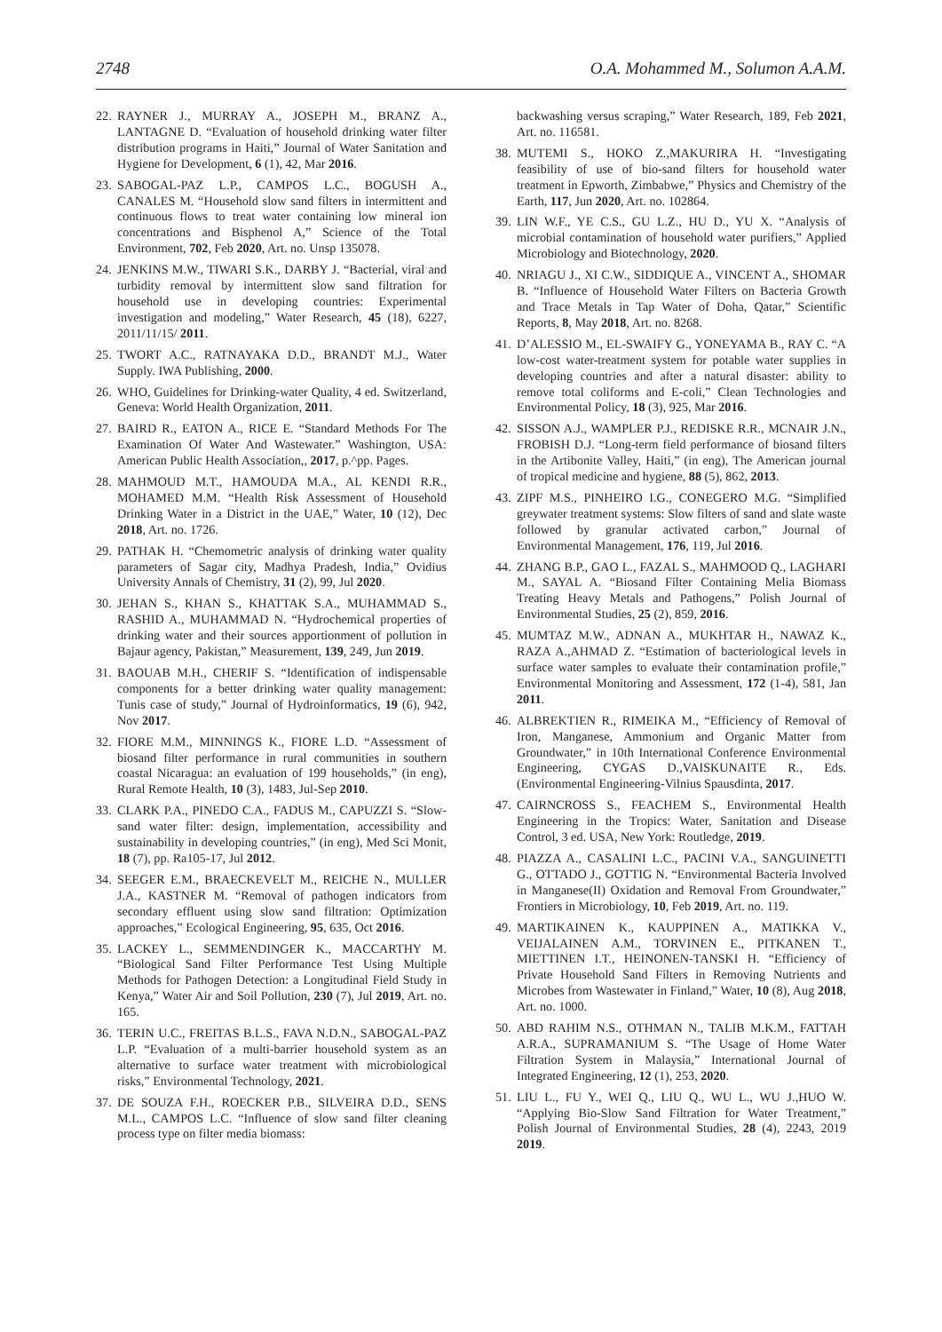2748 O.A. Mohammed M., Solumon A.A.M.
22. RAYNER J., MURRAY A., JOSEPH M., BRANZ A., LANTAGNE D. “Evaluation of household drinking water filter distribution programs in Haiti,” Journal of Water Sanitation and Hygiene for Development, 6 (1), 42, Mar 2016.
23. SABOGAL-PAZ L.P., CAMPOS L.C., BOGUSH A., CANALES M. “Household slow sand filters in intermittent and continuous flows to treat water containing low mineral ion concentrations and Bisphenol A,” Science of the Total Environment, 702, Feb 2020, Art. no. Unsp 135078.
24. JENKINS M.W., TIWARI S.K., DARBY J. “Bacterial, viral and turbidity removal by intermittent slow sand filtration for household use in developing countries: Experimental investigation and modeling,” Water Research, 45 (18), 6227, 2011/11/15/ 2011.
25. TWORT A.C., RATNAYAKA D.D., BRANDT M.J., Water Supply. IWA Publishing, 2000.
26. WHO, Guidelines for Drinking-water Quality, 4 ed. Switzerland, Geneva: World Health Organization, 2011.
27. BAIRD R., EATON A., RICE E. “Standard Methods For The Examination Of Water And Wastewater.” Washington, USA: American Public Health Association,, 2017, p.^pp. Pages.
28. MAHMOUD M.T., HAMOUDA M.A., AL KENDI R.R., MOHAMED M.M. “Health Risk Assessment of Household Drinking Water in a District in the UAE,” Water, 10 (12), Dec 2018, Art. no. 1726.
29. PATHAK H. “Chemometric analysis of drinking water quality parameters of Sagar city, Madhya Pradesh, India,” Ovidius University Annals of Chemistry, 31 (2), 99, Jul 2020.
30. JEHAN S., KHAN S., KHATTAK S.A., MUHAMMAD S., RASHID A., MUHAMMAD N. “Hydrochemical properties of drinking water and their sources apportionment of pollution in Bajaur agency, Pakistan,” Measurement, 139, 249, Jun 2019.
31. BAOUAB M.H., CHERIF S. “Identification of indispensable components for a better drinking water quality management: Tunis case of study,” Journal of Hydroinformatics, 19 (6), 942, Nov 2017.
32. FIORE M.M., MINNINGS K., FIORE L.D. “Assessment of biosand filter performance in rural communities in southern coastal Nicaragua: an evaluation of 199 households,” (in eng), Rural Remote Health, 10 (3), 1483, Jul-Sep 2010.
33. CLARK P.A., PINEDO C.A., FADUS M., CAPUZZI S. “Slow-sand water filter: design, implementation, accessibility and sustainability in developing countries,” (in eng), Med Sci Monit, 18 (7), pp. Ra105-17, Jul 2012.
34. SEEGER E.M., BRAECKEVELT M., REICHE N., MULLER J.A., KASTNER M. “Removal of pathogen indicators from secondary effluent using slow sand filtration: Optimization approaches,” Ecological Engineering, 95, 635, Oct 2016.
35. LACKEY L., SEMMENDINGER K., MACCARTHY M. “Biological Sand Filter Performance Test Using Multiple Methods for Pathogen Detection: a Longitudinal Field Study in Kenya,” Water Air and Soil Pollution, 230 (7), Jul 2019, Art. no. 165.
36. TERIN U.C., FREITAS B.L.S., FAVA N.D.N., SABOGAL-PAZ L.P. “Evaluation of a multi-barrier household system as an alternative to surface water treatment with microbiological risks,” Environmental Technology, 2021.
37. DE SOUZA F.H., ROECKER P.B., SILVEIRA D.D., SENS M.L., CAMPOS L.C. “Influence of slow sand filter cleaning process type on filter media biomass:
backwashing versus scraping,” Water Research, 189, Feb 2021, Art. no. 116581.
38. MUTEMI S., HOKO Z.,MAKURIRA H. “Investigating feasibility of use of bio-sand filters for household water treatment in Epworth, Zimbabwe,” Physics and Chemistry of the Earth, 117, Jun 2020, Art. no. 102864.
39. LIN W.F., YE C.S., GU L.Z., HU D., YU X. “Analysis of microbial contamination of household water purifiers,” Applied Microbiology and Biotechnology, 2020.
40. NRIAGU J., XI C.W., SIDDIQUE A., VINCENT A., SHOMAR B. “Influence of Household Water Filters on Bacteria Growth and Trace Metals in Tap Water of Doha, Qatar,” Scientific Reports, 8, May 2018, Art. no. 8268.
41. D’ALESSIO M., EL-SWAIFY G., YONEYAMA B., RAY C. “A low-cost water-treatment system for potable water supplies in developing countries and after a natural disaster: ability to remove total coliforms and E-coli,” Clean Technologies and Environmental Policy, 18 (3), 925, Mar 2016.
42. SISSON A.J., WAMPLER P.J., REDISKE R.R., MCNAIR J.N., FROBISH D.J. “Long-term field performance of biosand filters in the Artibonite Valley, Haiti,” (in eng), The American journal of tropical medicine and hygiene, 88 (5), 862, 2013.
43. ZIPF M.S., PINHEIRO I.G., CONEGERO M.G. “Simplified greywater treatment systems: Slow filters of sand and slate waste followed by granular activated carbon,” Journal of Environmental Management, 176, 119, Jul 2016.
44. ZHANG B.P., GAO L., FAZAL S., MAHMOOD Q., LAGHARI M., SAYAL A. “Biosand Filter Containing Melia Biomass Treating Heavy Metals and Pathogens,” Polish Journal of Environmental Studies, 25 (2), 859, 2016.
45. MUMTAZ M.W., ADNAN A., MUKHTAR H., NAWAZ K., RAZA A.,AHMAD Z. “Estimation of bacteriological levels in surface water samples to evaluate their contamination profile,” Environmental Monitoring and Assessment, 172 (1-4), 581, Jan 2011.
46. ALBREKTIEN R., RIMEIKA M., “Efficiency of Removal of Iron, Manganese, Ammonium and Organic Matter from Groundwater,” in 10th International Conference Environmental Engineering, CYGAS D.,VAISKUNAITE R., Eds. (Environmental Engineering-Vilnius Spausdinta, 2017.
47. CAIRNCROSS S., FEACHEM S., Environmental Health Engineering in the Tropics: Water, Sanitation and Disease Control, 3 ed. USA, New York: Routledge, 2019.
48. PIAZZA A., CASALINI L.C., PACINI V.A., SANGUINETTI G., OTTADO J., GOTTIG N. “Environmental Bacteria Involved in Manganese(II) Oxidation and Removal From Groundwater,” Frontiers in Microbiology, 10, Feb 2019, Art. no. 119.
49. MARTIKAINEN K., KAUPPINEN A., MATIKKA V., VEIJALAINEN A.M., TORVINEN E., PITKANEN T., MIETTINEN I.T., HEINONEN-TANSKI H. “Efficiency of Private Household Sand Filters in Removing Nutrients and Microbes from Wastewater in Finland,” Water, 10 (8), Aug 2018, Art. no. 1000.
50. ABD RAHIM N.S., OTHMAN N., TALIB M.K.M., FATTAH A.R.A., SUPRAMANIUM S. “The Usage of Home Water Filtration System in Malaysia,” International Journal of Integrated Engineering, 12 (1), 253, 2020.
51. LIU L., FU Y., WEI Q., LIU Q., WU L., WU J.,HUO W. “Applying Bio-Slow Sand Filtration for Water Treatment,” Polish Journal of Environmental Studies, 28 (4), 2243, 2019 2019.